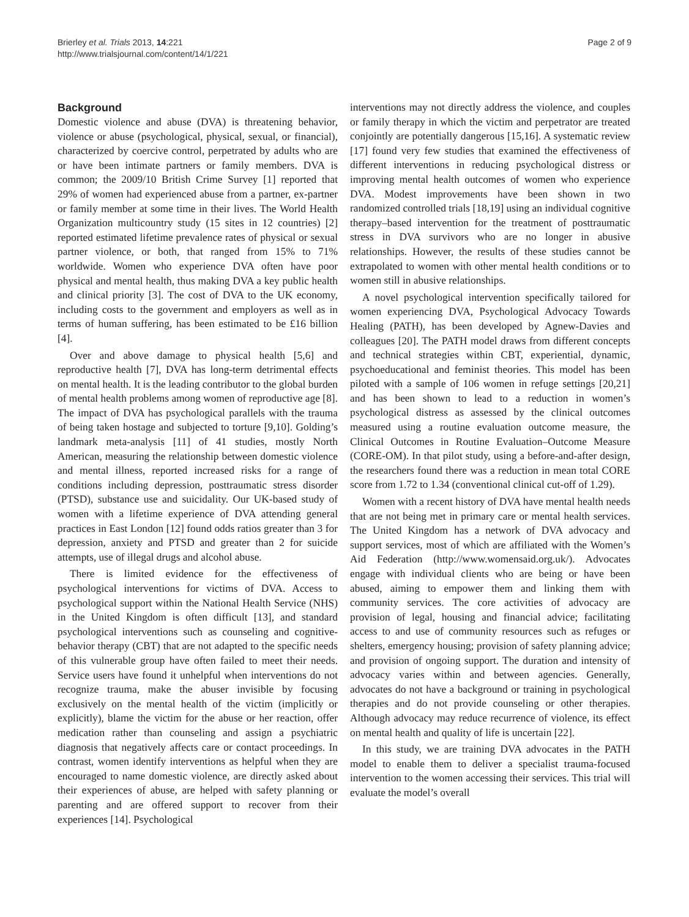Brierley et al. Trials 2013, 14:221
http://www.trialsjournal.com/content/14/1/221
Page 2 of 9
Background
Domestic violence and abuse (DVA) is threatening behavior, violence or abuse (psychological, physical, sexual, or financial), characterized by coercive control, perpetrated by adults who are or have been intimate partners or family members. DVA is common; the 2009/10 British Crime Survey [1] reported that 29% of women had experienced abuse from a partner, ex-partner or family member at some time in their lives. The World Health Organization multicountry study (15 sites in 12 countries) [2] reported estimated lifetime prevalence rates of physical or sexual partner violence, or both, that ranged from 15% to 71% worldwide. Women who experience DVA often have poor physical and mental health, thus making DVA a key public health and clinical priority [3]. The cost of DVA to the UK economy, including costs to the government and employers as well as in terms of human suffering, has been estimated to be £16 billion [4].
Over and above damage to physical health [5,6] and reproductive health [7], DVA has long-term detrimental effects on mental health. It is the leading contributor to the global burden of mental health problems among women of reproductive age [8]. The impact of DVA has psychological parallels with the trauma of being taken hostage and subjected to torture [9,10]. Golding’s landmark meta-analysis [11] of 41 studies, mostly North American, measuring the relationship between domestic violence and mental illness, reported increased risks for a range of conditions including depression, posttraumatic stress disorder (PTSD), substance use and suicidality. Our UK-based study of women with a lifetime experience of DVA attending general practices in East London [12] found odds ratios greater than 3 for depression, anxiety and PTSD and greater than 2 for suicide attempts, use of illegal drugs and alcohol abuse.
There is limited evidence for the effectiveness of psychological interventions for victims of DVA. Access to psychological support within the National Health Service (NHS) in the United Kingdom is often difficult [13], and standard psychological interventions such as counseling and cognitive-behavior therapy (CBT) that are not adapted to the specific needs of this vulnerable group have often failed to meet their needs. Service users have found it unhelpful when interventions do not recognize trauma, make the abuser invisible by focusing exclusively on the mental health of the victim (implicitly or explicitly), blame the victim for the abuse or her reaction, offer medication rather than counseling and assign a psychiatric diagnosis that negatively affects care or contact proceedings. In contrast, women identify interventions as helpful when they are encouraged to name domestic violence, are directly asked about their experiences of abuse, are helped with safety planning or parenting and are offered support to recover from their experiences [14]. Psychological
interventions may not directly address the violence, and couples or family therapy in which the victim and perpetrator are treated conjointly are potentially dangerous [15,16]. A systematic review [17] found very few studies that examined the effectiveness of different interventions in reducing psychological distress or improving mental health outcomes of women who experience DVA. Modest improvements have been shown in two randomized controlled trials [18,19] using an individual cognitive therapy–based intervention for the treatment of posttraumatic stress in DVA survivors who are no longer in abusive relationships. However, the results of these studies cannot be extrapolated to women with other mental health conditions or to women still in abusive relationships.
A novel psychological intervention specifically tailored for women experiencing DVA, Psychological Advocacy Towards Healing (PATH), has been developed by Agnew-Davies and colleagues [20]. The PATH model draws from different concepts and technical strategies within CBT, experiential, dynamic, psychoeducational and feminist theories. This model has been piloted with a sample of 106 women in refuge settings [20,21] and has been shown to lead to a reduction in women’s psychological distress as assessed by the clinical outcomes measured using a routine evaluation outcome measure, the Clinical Outcomes in Routine Evaluation–Outcome Measure (CORE-OM). In that pilot study, using a before-and-after design, the researchers found there was a reduction in mean total CORE score from 1.72 to 1.34 (conventional clinical cut-off of 1.29).
Women with a recent history of DVA have mental health needs that are not being met in primary care or mental health services. The United Kingdom has a network of DVA advocacy and support services, most of which are affiliated with the Women’s Aid Federation (http://www.womensaid.org.uk/). Advocates engage with individual clients who are being or have been abused, aiming to empower them and linking them with community services. The core activities of advocacy are provision of legal, housing and financial advice; facilitating access to and use of community resources such as refuges or shelters, emergency housing; provision of safety planning advice; and provision of ongoing support. The duration and intensity of advocacy varies within and between agencies. Generally, advocates do not have a background or training in psychological therapies and do not provide counseling or other therapies. Although advocacy may reduce recurrence of violence, its effect on mental health and quality of life is uncertain [22].
In this study, we are training DVA advocates in the PATH model to enable them to deliver a specialist trauma-focused intervention to the women accessing their services. This trial will evaluate the model’s overall